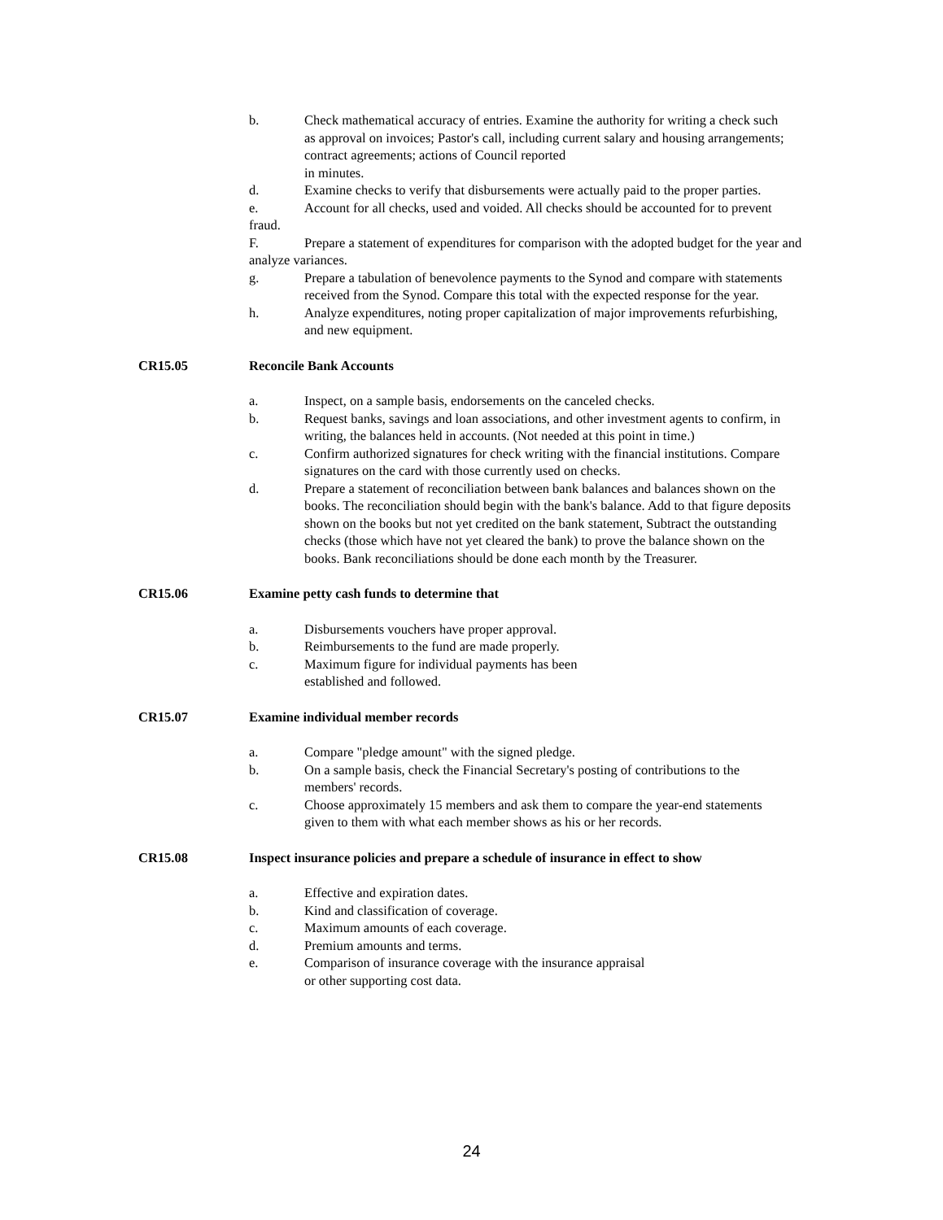b. Check mathematical accuracy of entries. Examine the authority for writing a check such as approval on invoices; Pastor's call, including current salary and housing arrangements; contract agreements; actions of Council reported
in minutes.
d. Examine checks to verify that disbursements were actually paid to the proper parties.
e. Account for all checks, used and voided. All checks should be accounted for to prevent fraud.
F. Prepare a statement of expenditures for comparison with the adopted budget for the year and analyze variances.
g. Prepare a tabulation of benevolence payments to the Synod and compare with statements received from the Synod. Compare this total with the expected response for the year.
h. Analyze expenditures, noting proper capitalization of major improvements refurbishing, and new equipment.
CR15.05 Reconcile Bank Accounts
a. Inspect, on a sample basis, endorsements on the canceled checks.
b. Request banks, savings and loan associations, and other investment agents to confirm, in writing, the balances held in accounts. (Not needed at this point in time.)
c. Confirm authorized signatures for check writing with the financial institutions. Compare signatures on the card with those currently used on checks.
d. Prepare a statement of reconciliation between bank balances and balances shown on the books. The reconciliation should begin with the bank's balance. Add to that figure deposits shown on the books but not yet credited on the bank statement, Subtract the outstanding checks (those which have not yet cleared the bank) to prove the balance shown on the books. Bank reconciliations should be done each month by the Treasurer.
CR15.06 Examine petty cash funds to determine that
a. Disbursements vouchers have proper approval.
b. Reimbursements to the fund are made properly.
c. Maximum figure for individual payments has been
established and followed.
CR15.07 Examine individual member records
a. Compare "pledge amount" with the signed pledge.
b. On a sample basis, check the Financial Secretary's posting of contributions to the members' records.
c. Choose approximately 15 members and ask them to compare the year-end statements given to them with what each member shows as his or her records.
CR15.08 Inspect insurance policies and prepare a schedule of insurance in effect to show
a. Effective and expiration dates.
b. Kind and classification of coverage.
c. Maximum amounts of each coverage.
d. Premium amounts and terms.
e. Comparison of insurance coverage with the insurance appraisal
or other supporting cost data.
24